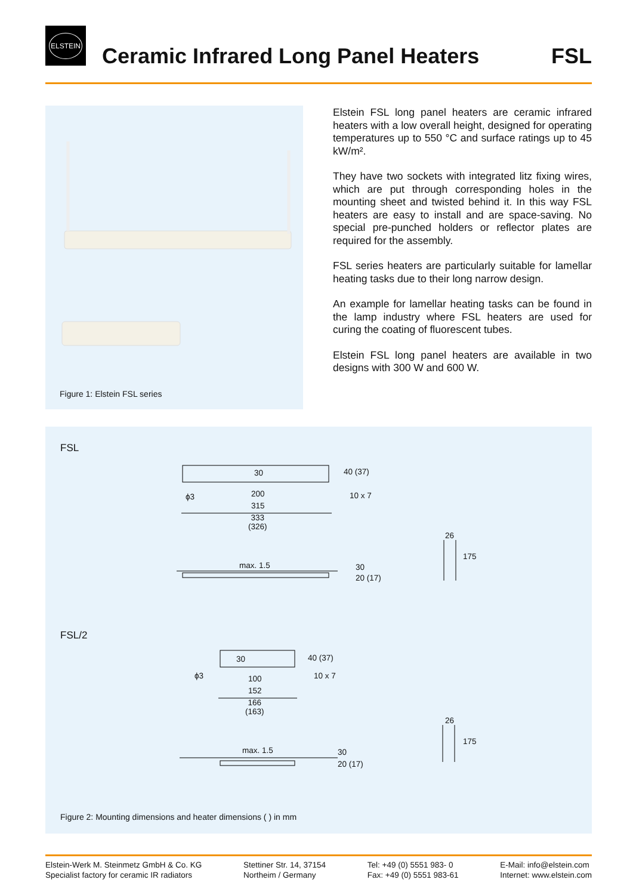ELSTEIN
Ceramic Infrared Long Panel Heaters
FSL
Figure 1: Elstein FSL series
Elstein FSL long panel heaters are ceramic infrared heaters with a low overall height, designed for operating temperatures up to 550 °C and surface ratings up to 45 kW/m².
They have two sockets with integrated litz fixing wires, which are put through corresponding holes in the mounting sheet and twisted behind it. In this way FSL heaters are easy to install and are space-saving. No special pre-punched holders or reflector plates are required for the assembly.
FSL series heaters are particularly suitable for lamellar heating tasks due to their long narrow design.
An example for lamellar heating tasks can be found in the lamp industry where FSL heaters are used for curing the coating of fluorescent tubes.
Elstein FSL long panel heaters are available in two designs with 300 W and 600 W.
FSL
30 40 (37)
ϕ3 200 10 x 7
315
333
(326)
26
175
max. 1.5 30
20 (17)
FSL/2
30 40 (37)
ϕ3 100 10 x 7
152
166
(163)
26
175
max. 1.5 30
20 (17)
Figure 2: Mounting dimensions and heater dimensions ( ) in mm
Elstein-Werk M. Steinmetz GmbH & Co. KG
Specialist factory for ceramic IR radiators
Stettiner Str. 14, 37154
Northeim / Germany
Tel: +49 (0) 5551 983- 0
Fax: +49 (0) 5551 983-61
E-Mail: info@elstein.com
Internet: www.elstein.com